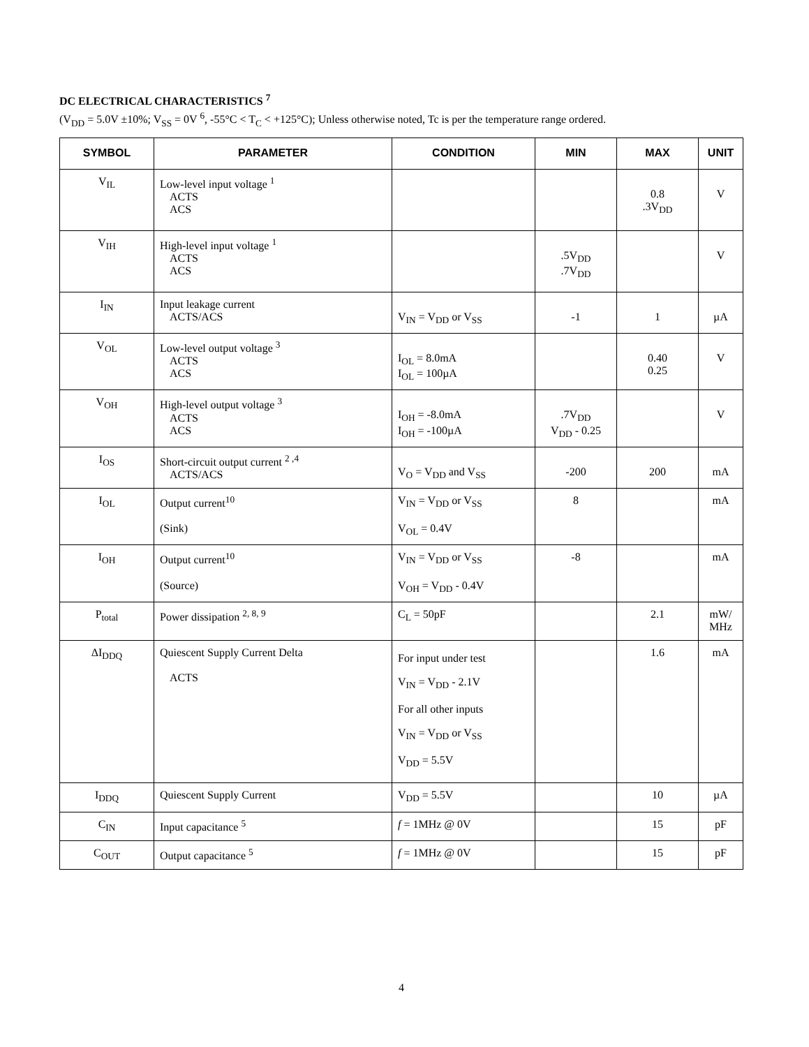DC ELECTRICAL CHARACTERISTICS <sup>7</sup>
(V<sub>DD</sub> = 5.0V ±10%; V<sub>SS</sub> = 0V <sup>6</sup>, -55°C < T<sub>C</sub> < +125°C); Unless otherwise noted, Tc is per the temperature range ordered.
| SYMBOL | PARAMETER | CONDITION | MIN | MAX | UNIT |
| --- | --- | --- | --- | --- | --- |
| V<sub>IL</sub> | Low-level input voltage <sup>1</sup> ACTS ACS | | | 0.8 .3V<sub>DD</sub> | V |
| V<sub>IH</sub> | High-level input voltage <sup>1</sup> ACTS ACS | | .5V<sub>DD</sub> .7V<sub>DD</sub> | | V |
| I<sub>IN</sub> | Input leakage current ACTS/ACS | V<sub>IN</sub> = V<sub>DD</sub> or V<sub>SS</sub> | -1 | 1 | µA |
| V<sub>OL</sub> | Low-level output voltage <sup>3</sup> ACTS ACS | I<sub>OL</sub> = 8.0mA I<sub>OL</sub> = 100µA | | 0.40 0.25 | V |
| V<sub>OH</sub> | High-level output voltage <sup>3</sup> ACTS ACS | I<sub>OH</sub> = -8.0mA I<sub>OH</sub> = -100µA | .7V<sub>DD</sub> V<sub>DD</sub> - 0.25 | | V |
| I<sub>OS</sub> | Short-circuit output current <sup>2 ,4</sup> ACTS/ACS | V<sub>O</sub> = V<sub>DD</sub> and V<sub>SS</sub> | -200 | 200 | mA |
| I<sub>OL</sub> | Output current<sup>10</sup> (Sink) | V<sub>IN</sub> = V<sub>DD</sub> or V<sub>SS</sub> V<sub>OL</sub> = 0.4V | 8 | | mA |
| I<sub>OH</sub> | Output current<sup>10</sup> (Source) | V<sub>IN</sub> = V<sub>DD</sub> or V<sub>SS</sub> V<sub>OH</sub> = V<sub>DD</sub> - 0.4V | -8 | | mA |
| P<sub>total</sub> | Power dissipation <sup>2, 8, 9</sup> | C<sub>L</sub> = 50pF | | 2.1 | mW/ MHz |
| ΔI<sub>DDQ</sub> | Quiescent Supply Current Delta ACTS | For input under test V<sub>IN</sub> = V<sub>DD</sub> - 2.1V For all other inputs V<sub>IN</sub> = V<sub>DD</sub> or V<sub>SS</sub> V<sub>DD</sub> = 5.5V | | 1.6 | mA |
| I<sub>DDQ</sub> | Quiescent Supply Current | V<sub>DD</sub> = 5.5V | | 10 | µA |
| C<sub>IN</sub> | Input capacitance <sup>5</sup> | f = 1MHz @ 0V | | 15 | pF |
| C<sub>OUT</sub> | Output capacitance <sup>5</sup> | f = 1MHz @ 0V | | 15 | pF |
4